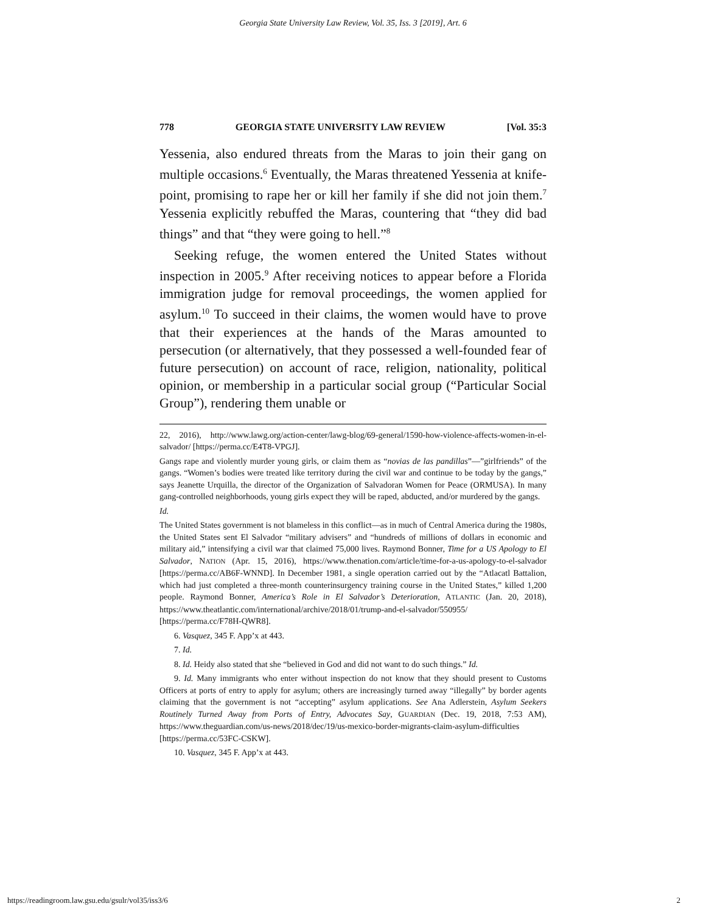Georgia State University Law Review, Vol. 35, Iss. 3 [2019], Art. 6
778 GEORGIA STATE UNIVERSITY LAW REVIEW [Vol. 35:3
Yessenia, also endured threats from the Maras to join their gang on multiple occasions.<sup>6</sup> Eventually, the Maras threatened Yessenia at knife-point, promising to rape her or kill her family if she did not join them.<sup>7</sup> Yessenia explicitly rebuffed the Maras, countering that “they did bad things” and that “they were going to hell.”<sup>8</sup>
Seeking refuge, the women entered the United States without inspection in 2005.<sup>9</sup> After receiving notices to appear before a Florida immigration judge for removal proceedings, the women applied for asylum.<sup>10</sup> To succeed in their claims, the women would have to prove that their experiences at the hands of the Maras amounted to persecution (or alternatively, that they possessed a well-founded fear of future persecution) on account of race, religion, nationality, political opinion, or membership in a particular social group (“Particular Social Group”), rendering them unable or
22, 2016), http://www.lawg.org/action-center/lawg-blog/69-general/1590-how-violence-affects-women-in-el-salvador/ [https://perma.cc/E4T8-VPGJ].
Gangs rape and violently murder young girls, or claim them as “novias de las pandillas”—”girlfriends” of the gangs. “Women’s bodies were treated like territory during the civil war and continue to be today by the gangs,” says Jeanette Urquilla, the director of the Organization of Salvadoran Women for Peace (ORMUSA). In many gang-controlled neighborhoods, young girls expect they will be raped, abducted, and/or murdered by the gangs.
Id.
The United States government is not blameless in this conflict—as in much of Central America during the 1980s, the United States sent El Salvador “military advisers” and “hundreds of millions of dollars in economic and military aid,” intensifying a civil war that claimed 75,000 lives. Raymond Bonner, Time for a US Apology to El Salvador, NATION (Apr. 15, 2016), https://www.thenation.com/article/time-for-a-us-apology-to-el-salvador [https://perma.cc/AB6F-WNND]. In December 1981, a single operation carried out by the “Atlacatl Battalion, which had just completed a three-month counterinsurgency training course in the United States,” killed 1,200 people. Raymond Bonner, America’s Role in El Salvador’s Deterioration, ATLANTIC (Jan. 20, 2018), https://www.theatlantic.com/international/archive/2018/01/trump-and-el-salvador/550955/ [https://perma.cc/F78H-QWR8].
6. Vasquez, 345 F. App’x at 443.
7. Id.
8. Id. Heidy also stated that she “believed in God and did not want to do such things.” Id.
9. Id. Many immigrants who enter without inspection do not know that they should present to Customs Officers at ports of entry to apply for asylum; others are increasingly turned away “illegally” by border agents claiming that the government is not “accepting” asylum applications. See Ana Adlerstein, Asylum Seekers Routinely Turned Away from Ports of Entry, Advocates Say, GUARDIAN (Dec. 19, 2018, 7:53 AM), https://www.theguardian.com/us-news/2018/dec/19/us-mexico-border-migrants-claim-asylum-difficulties [https://perma.cc/53FC-CSKW].
10. Vasquez, 345 F. App’x at 443.
https://readingroom.law.gsu.edu/gsulr/vol35/iss3/6 2